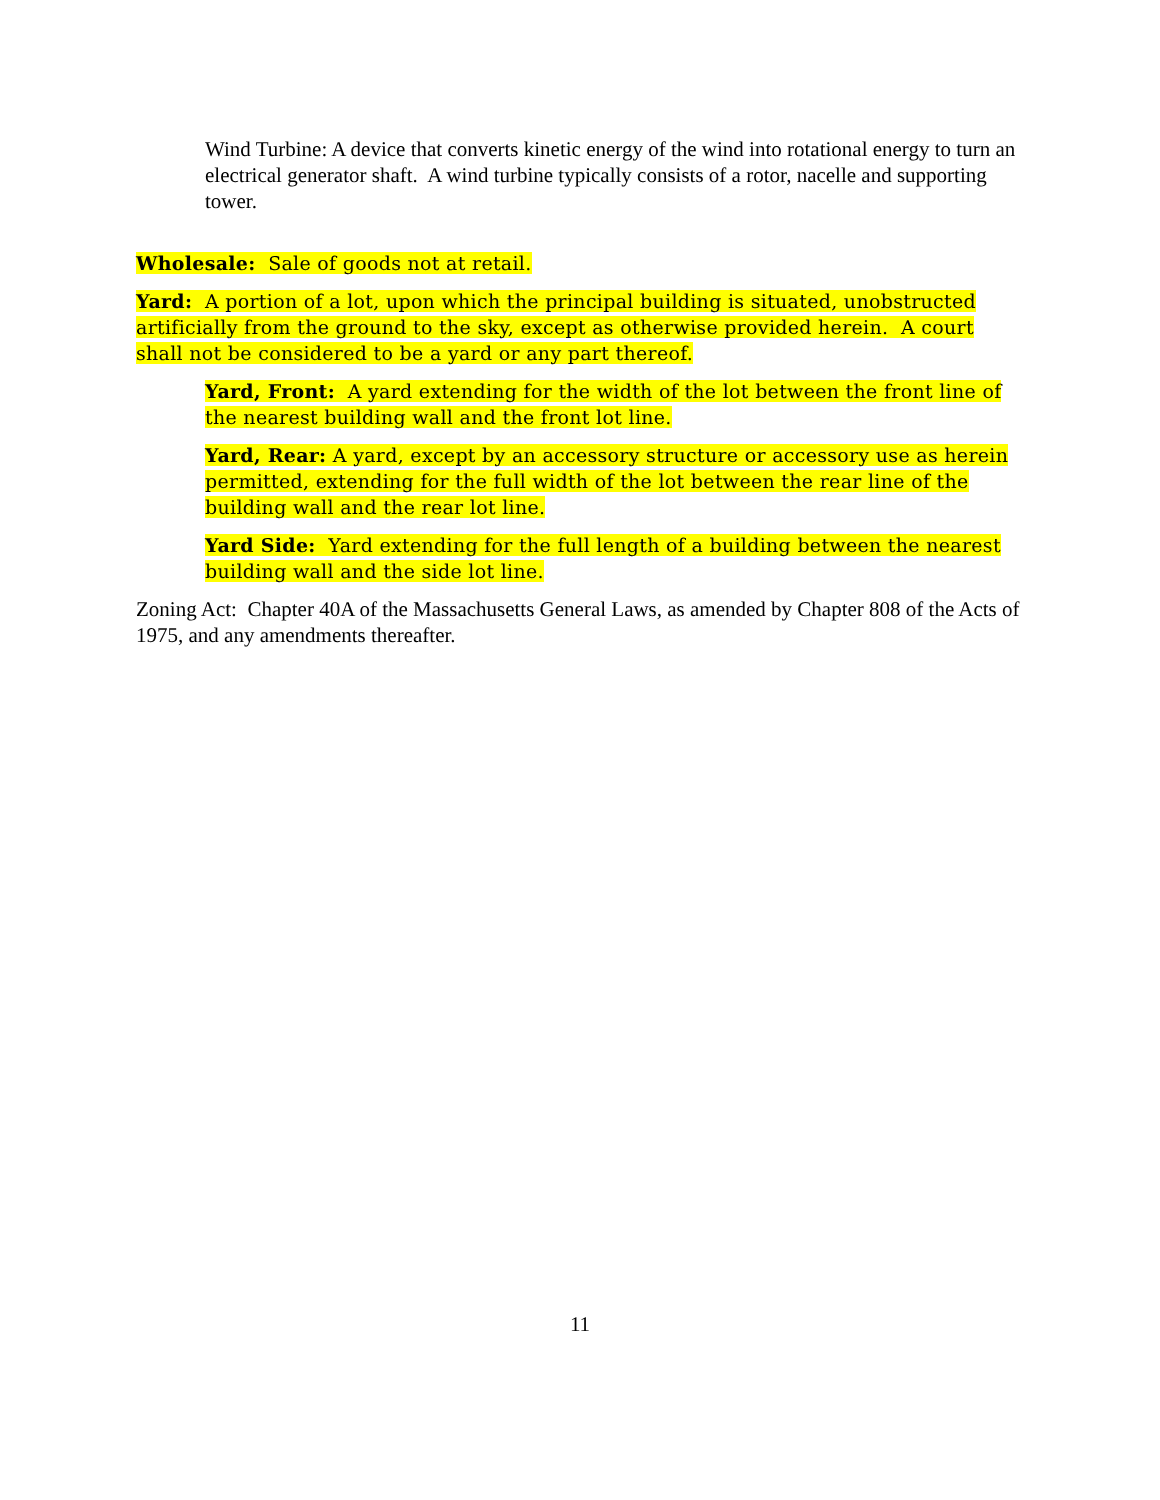Wind Turbine: A device that converts kinetic energy of the wind into rotational energy to turn an electrical generator shaft. A wind turbine typically consists of a rotor, nacelle and supporting tower.
Wholesale: Sale of goods not at retail.
Yard: A portion of a lot, upon which the principal building is situated, unobstructed artificially from the ground to the sky, except as otherwise provided herein. A court shall not be considered to be a yard or any part thereof.
Yard, Front: A yard extending for the width of the lot between the front line of the nearest building wall and the front lot line.
Yard, Rear: A yard, except by an accessory structure or accessory use as herein permitted, extending for the full width of the lot between the rear line of the building wall and the rear lot line.
Yard Side: Yard extending for the full length of a building between the nearest building wall and the side lot line.
Zoning Act: Chapter 40A of the Massachusetts General Laws, as amended by Chapter 808 of the Acts of 1975, and any amendments thereafter.
11